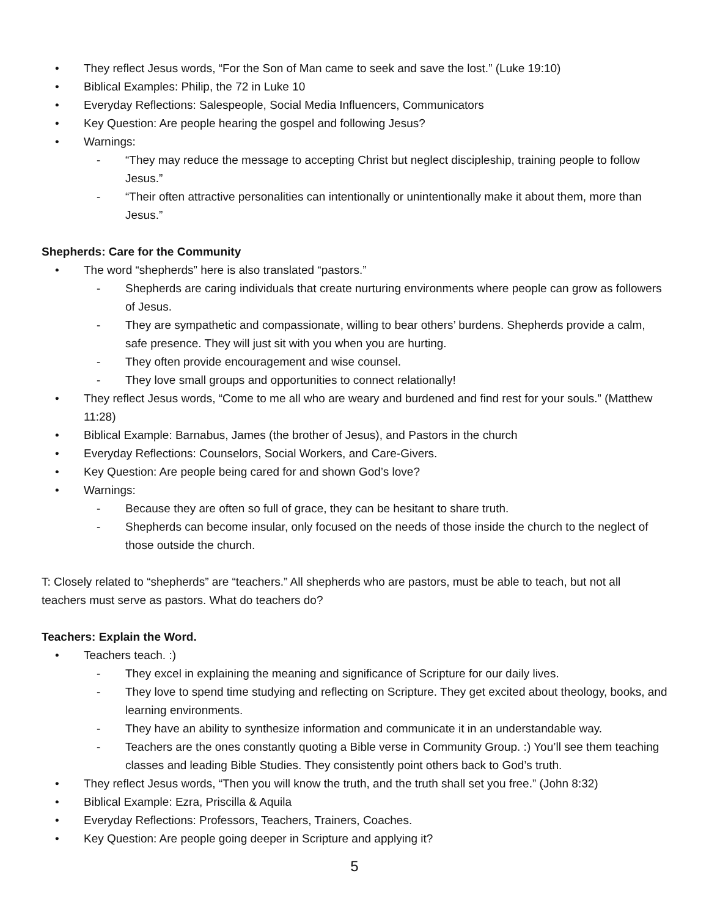• They reflect Jesus words, “For the Son of Man came to seek and save the lost.” (Luke 19:10)
• Biblical Examples: Philip, the 72 in Luke 10
• Everyday Reflections: Salespeople, Social Media Influencers, Communicators
• Key Question: Are people hearing the gospel and following Jesus?
• Warnings:
- “They may reduce the message to accepting Christ but neglect discipleship, training people to follow Jesus.”
- “Their often attractive personalities can intentionally or unintentionally make it about them, more than Jesus.”
Shepherds: Care for the Community
• The word “shepherds” here is also translated “pastors.”
- Shepherds are caring individuals that create nurturing environments where people can grow as followers of Jesus.
- They are sympathetic and compassionate, willing to bear others’ burdens. Shepherds provide a calm, safe presence. They will just sit with you when you are hurting.
- They often provide encouragement and wise counsel.
- They love small groups and opportunities to connect relationally!
• They reflect Jesus words, “Come to me all who are weary and burdened and find rest for your souls.” (Matthew 11:28)
• Biblical Example: Barnabus, James (the brother of Jesus), and Pastors in the church
• Everyday Reflections: Counselors, Social Workers, and Care-Givers.
• Key Question: Are people being cared for and shown God’s love?
• Warnings:
- Because they are often so full of grace, they can be hesitant to share truth.
- Shepherds can become insular, only focused on the needs of those inside the church to the neglect of those outside the church.
T: Closely related to “shepherds” are “teachers.” All shepherds who are pastors, must be able to teach, but not all teachers must serve as pastors. What do teachers do?
Teachers: Explain the Word.
• Teachers teach. :)
- They excel in explaining the meaning and significance of Scripture for our daily lives.
- They love to spend time studying and reflecting on Scripture. They get excited about theology, books, and learning environments.
- They have an ability to synthesize information and communicate it in an understandable way.
- Teachers are the ones constantly quoting a Bible verse in Community Group. :) You’ll see them teaching classes and leading Bible Studies. They consistently point others back to God’s truth.
• They reflect Jesus words, “Then you will know the truth, and the truth shall set you free.” (John 8:32)
• Biblical Example: Ezra, Priscilla & Aquila
• Everyday Reflections: Professors, Teachers, Trainers, Coaches.
• Key Question: Are people going deeper in Scripture and applying it?
5